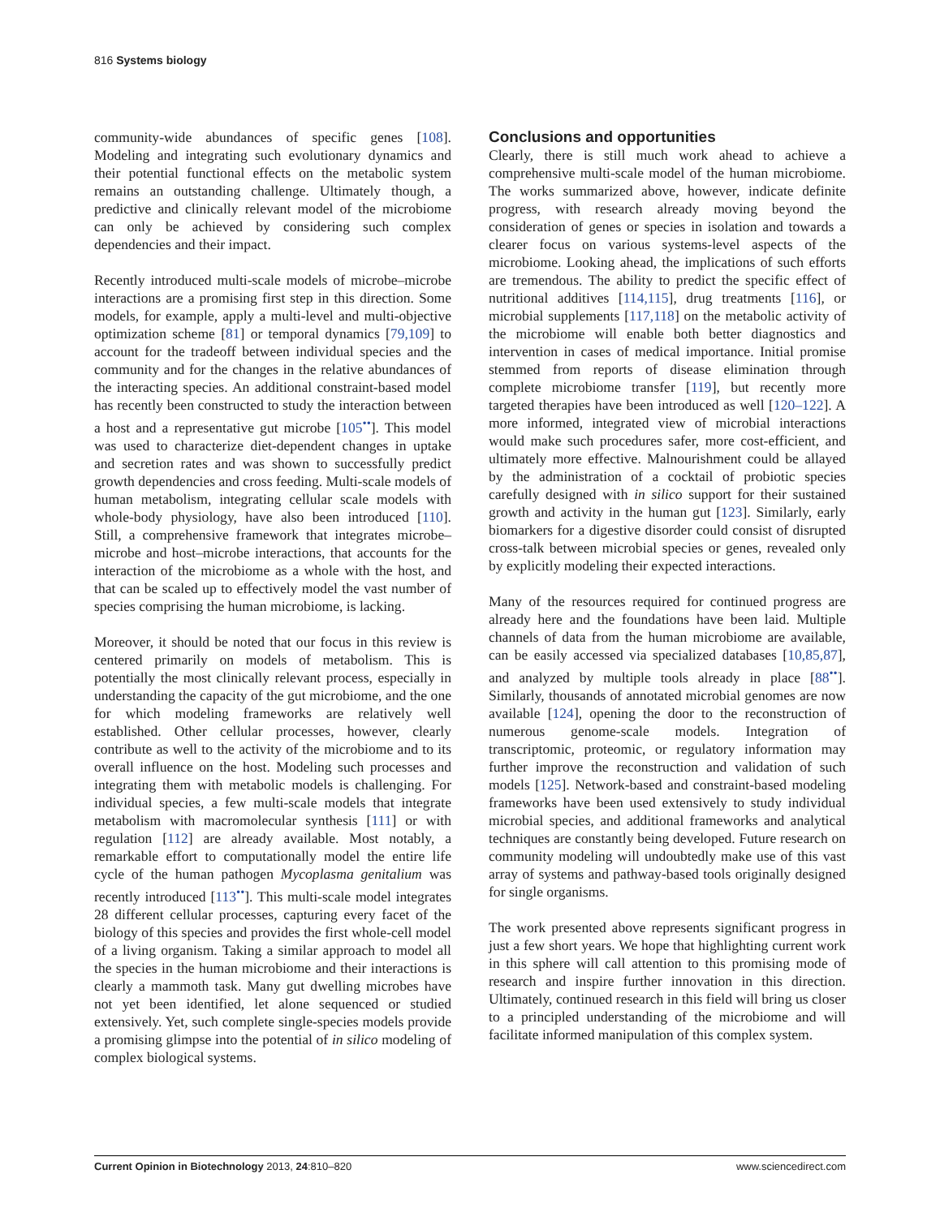816 Systems biology
community-wide abundances of specific genes [108]. Modeling and integrating such evolutionary dynamics and their potential functional effects on the metabolic system remains an outstanding challenge. Ultimately though, a predictive and clinically relevant model of the microbiome can only be achieved by considering such complex dependencies and their impact.
Recently introduced multi-scale models of microbe–microbe interactions are a promising first step in this direction. Some models, for example, apply a multi-level and multi-objective optimization scheme [81] or temporal dynamics [79,109] to account for the tradeoff between individual species and the community and for the changes in the relative abundances of the interacting species. An additional constraint-based model has recently been constructed to study the interaction between a host and a representative gut microbe [105<sup>••</sup>]. This model was used to characterize diet-dependent changes in uptake and secretion rates and was shown to successfully predict growth dependencies and cross feeding. Multi-scale models of human metabolism, integrating cellular scale models with whole-body physiology, have also been introduced [110]. Still, a comprehensive framework that integrates microbe–microbe and host–microbe interactions, that accounts for the interaction of the microbiome as a whole with the host, and that can be scaled up to effectively model the vast number of species comprising the human microbiome, is lacking.
Moreover, it should be noted that our focus in this review is centered primarily on models of metabolism. This is potentially the most clinically relevant process, especially in understanding the capacity of the gut microbiome, and the one for which modeling frameworks are relatively well established. Other cellular processes, however, clearly contribute as well to the activity of the microbiome and to its overall influence on the host. Modeling such processes and integrating them with metabolic models is challenging. For individual species, a few multi-scale models that integrate metabolism with macromolecular synthesis [111] or with regulation [112] are already available. Most notably, a remarkable effort to computationally model the entire life cycle of the human pathogen Mycoplasma genitalium was recently introduced [113<sup>••</sup>]. This multi-scale model integrates 28 different cellular processes, capturing every facet of the biology of this species and provides the first whole-cell model of a living organism. Taking a similar approach to model all the species in the human microbiome and their interactions is clearly a mammoth task. Many gut dwelling microbes have not yet been identified, let alone sequenced or studied extensively. Yet, such complete single-species models provide a promising glimpse into the potential of in silico modeling of complex biological systems.
Conclusions and opportunities
Clearly, there is still much work ahead to achieve a comprehensive multi-scale model of the human microbiome. The works summarized above, however, indicate definite progress, with research already moving beyond the consideration of genes or species in isolation and towards a clearer focus on various systems-level aspects of the microbiome. Looking ahead, the implications of such efforts are tremendous. The ability to predict the specific effect of nutritional additives [114,115], drug treatments [116], or microbial supplements [117,118] on the metabolic activity of the microbiome will enable both better diagnostics and intervention in cases of medical importance. Initial promise stemmed from reports of disease elimination through complete microbiome transfer [119], but recently more targeted therapies have been introduced as well [120–122]. A more informed, integrated view of microbial interactions would make such procedures safer, more cost-efficient, and ultimately more effective. Malnourishment could be allayed by the administration of a cocktail of probiotic species carefully designed with in silico support for their sustained growth and activity in the human gut [123]. Similarly, early biomarkers for a digestive disorder could consist of disrupted cross-talk between microbial species or genes, revealed only by explicitly modeling their expected interactions.
Many of the resources required for continued progress are already here and the foundations have been laid. Multiple channels of data from the human microbiome are available, can be easily accessed via specialized databases [10,85,87], and analyzed by multiple tools already in place [88<sup>••</sup>]. Similarly, thousands of annotated microbial genomes are now available [124], opening the door to the reconstruction of numerous genome-scale models. Integration of transcriptomic, proteomic, or regulatory information may further improve the reconstruction and validation of such models [125]. Network-based and constraint-based modeling frameworks have been used extensively to study individual microbial species, and additional frameworks and analytical techniques are constantly being developed. Future research on community modeling will undoubtedly make use of this vast array of systems and pathway-based tools originally designed for single organisms.
The work presented above represents significant progress in just a few short years. We hope that highlighting current work in this sphere will call attention to this promising mode of research and inspire further innovation in this direction. Ultimately, continued research in this field will bring us closer to a principled understanding of the microbiome and will facilitate informed manipulation of this complex system.
Current Opinion in Biotechnology 2013, 24:810–820 www.sciencedirect.com